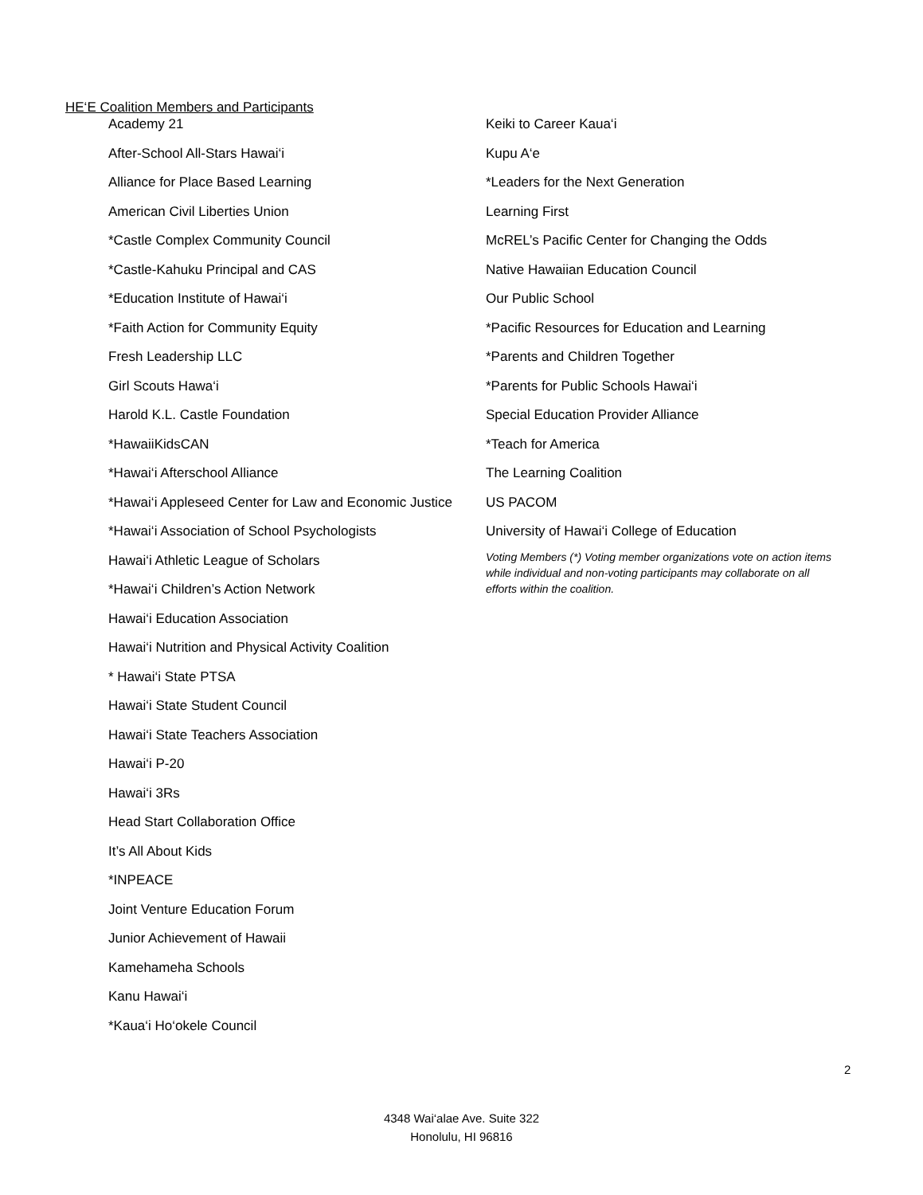HE‘E Coalition Members and Participants
Academy 21
After-School All-Stars Hawai‘i
Alliance for Place Based Learning
American Civil Liberties Union
*Castle Complex Community Council
*Castle-Kahuku Principal and CAS
*Education Institute of Hawai‘i
*Faith Action for Community Equity
Fresh Leadership LLC
Girl Scouts Hawa‘i
Harold K.L. Castle Foundation
*HawaiiKidsCAN
*Hawai‘i Afterschool Alliance
*Hawai‘i Appleseed Center for Law and Economic Justice
*Hawai‘i Association of School Psychologists
Hawai‘i Athletic League of Scholars
*Hawai‘i Children’s Action Network
Hawai‘i Education Association
Hawai‘i Nutrition and Physical Activity Coalition
* Hawai‘i State PTSA
Hawai‘i State Student Council
Hawai‘i State Teachers Association
Hawai‘i P-20
Hawai‘i 3Rs
Head Start Collaboration Office
It’s All About Kids
*INPEACE
Joint Venture Education Forum
Junior Achievement of Hawaii
Kamehameha Schools
Kanu Hawai‘i
*Kaua‘i Ho‘okele Council
Keiki to Career Kaua‘i
Kupu A‘e
*Leaders for the Next Generation
Learning First
McREL’s Pacific Center for Changing the Odds
Native Hawaiian Education Council
Our Public School
*Pacific Resources for Education and Learning
*Parents and Children Together
*Parents for Public Schools Hawai‘i
Special Education Provider Alliance
*Teach for America
The Learning Coalition
US PACOM
University of Hawai‘i College of Education
Voting Members (*) Voting member organizations vote on action items while individual and non-voting participants may collaborate on all efforts within the coalition.
2
4348 Wai‘alae Ave. Suite 322
Honolulu, HI 96816